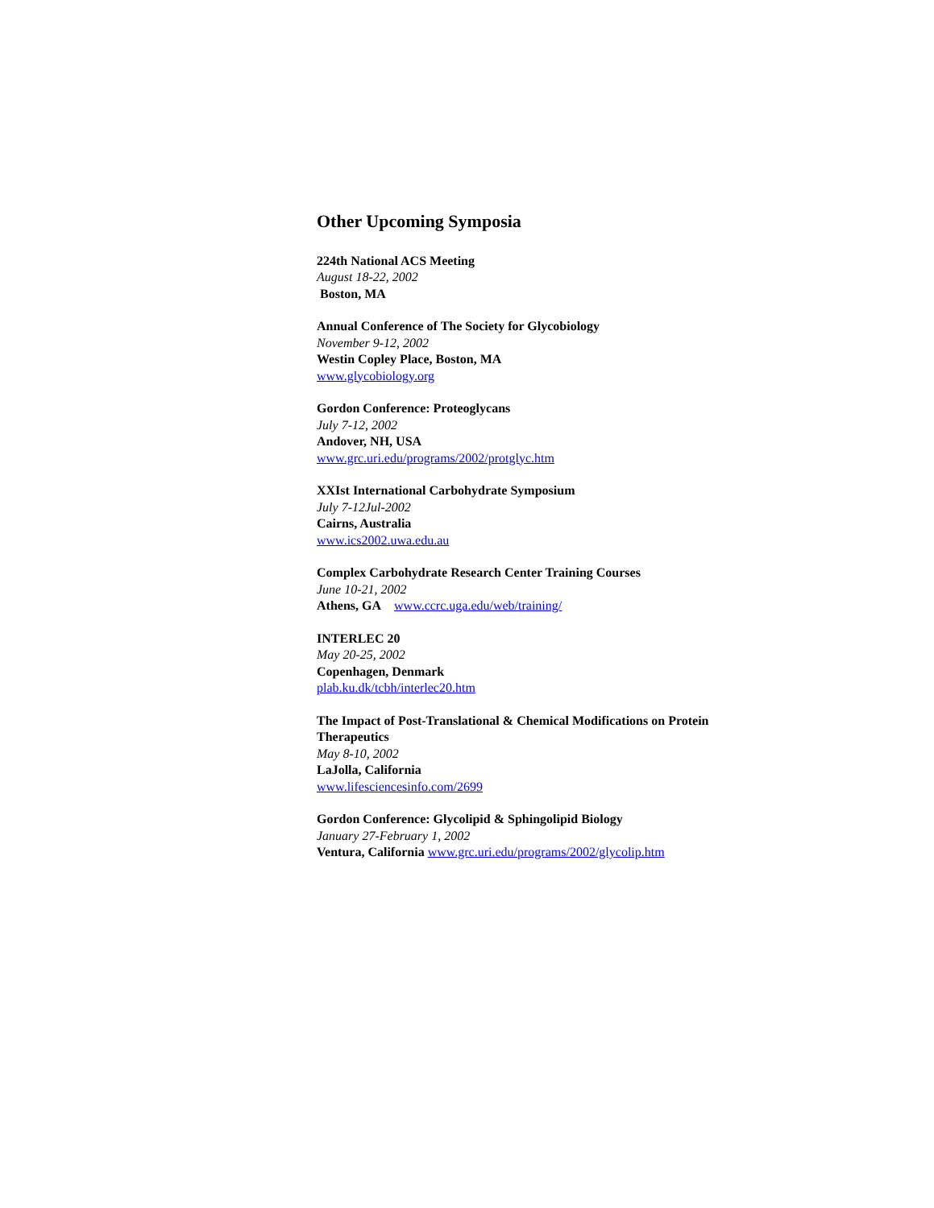Other Upcoming Symposia
224th National ACS Meeting
August 18-22, 2002
Boston, MA
Annual Conference of The Society for Glycobiology
November 9-12, 2002
Westin Copley Place, Boston, MA
www.glycobiology.org
Gordon Conference: Proteoglycans
July 7-12, 2002
Andover, NH, USA
www.grc.uri.edu/programs/2002/protglyc.htm
XXIst International Carbohydrate Symposium
July 7-12Jul-2002
Cairns, Australia
www.ics2002.uwa.edu.au
Complex Carbohydrate Research Center Training Courses
June 10-21, 2002
Athens, GA www.ccrc.uga.edu/web/training/
INTERLEC 20
May 20-25, 2002
Copenhagen, Denmark
plab.ku.dk/tcbh/interlec20.htm
The Impact of Post-Translational & Chemical Modifications on Protein Therapeutics
May 8-10, 2002
LaJolla, California
www.lifesciencesinfo.com/2699
Gordon Conference: Glycolipid & Sphingolipid Biology
January 27-February 1, 2002
Ventura, California www.grc.uri.edu/programs/2002/glycolip.htm